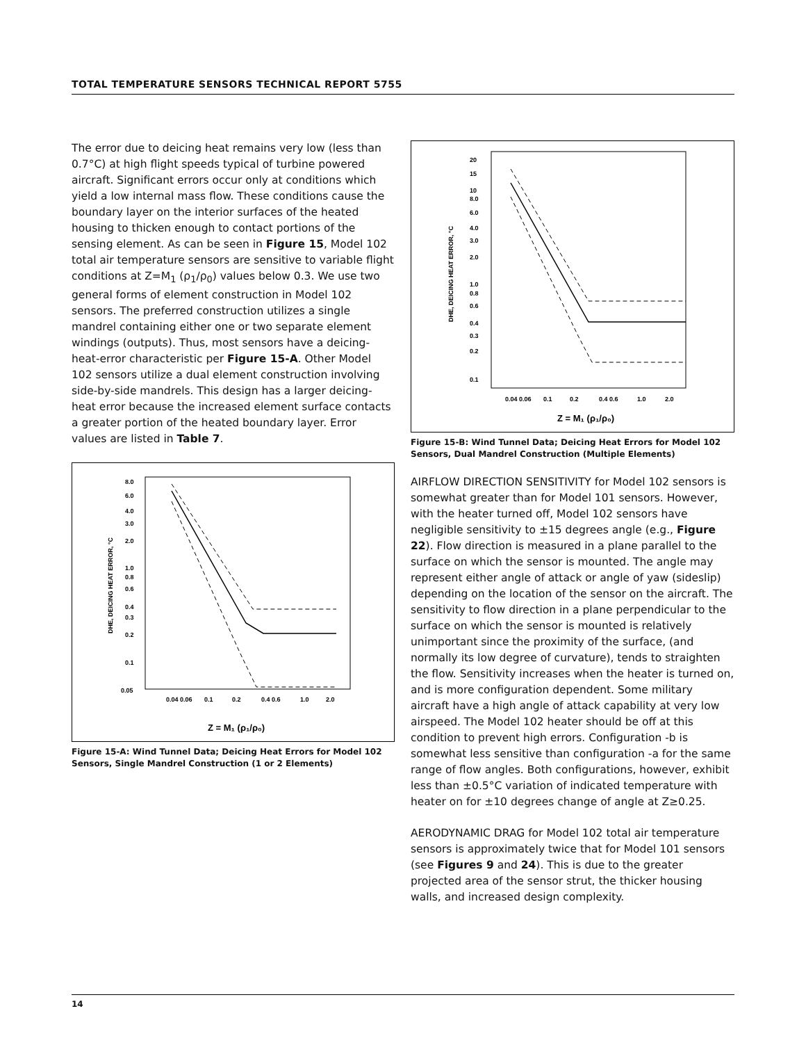TOTAL TEMPERATURE SENSORS TECHNICAL REPORT 5755
The error due to deicing heat remains very low (less than 0.7°C) at high flight speeds typical of turbine powered aircraft. Significant errors occur only at conditions which yield a low internal mass flow. These conditions cause the boundary layer on the interior surfaces of the heated housing to thicken enough to contact portions of the sensing element. As can be seen in Figure 15, Model 102 total air temperature sensors are sensitive to variable flight conditions at Z=M<sub>1</sub> (ρ<sub>1</sub>/ρ<sub>0</sub>) values below 0.3. We use two general forms of element construction in Model 102 sensors. The preferred construction utilizes a single mandrel containing either one or two separate element windings (outputs). Thus, most sensors have a deicing-heat-error characteristic per Figure 15-A. Other Model 102 sensors utilize a dual element construction involving side-by-side mandrels. This design has a larger deicing-heat error because the increased element surface contacts a greater portion of the heated boundary layer. Error values are listed in Table 7.
8.0
6.0
4.0
3.0
2.0
1.0
0.8
0.6
0.4
0.3
0.2
0.1
0.05
0.04 0.06
0.1
0.2
0.4 0.6
1.0
2.0
DHE, DEICING HEAT ERROR, °C
Z = M₁ (ρ₁/ρ₀)
Figure 15-A: Wind Tunnel Data; Deicing Heat Errors for Model 102 Sensors, Single Mandrel Construction (1 or 2 Elements)
20
15
10
8.0
6.0
4.0
3.0
2.0
1.0
0.8
0.6
0.4
0.3
0.2
0.1
0.04 0.06
0.1
0.2
0.4 0.6
1.0
2.0
DHE, DEICING HEAT ERROR, °C
Z = M₁ (ρ₁/ρ₀)
Figure 15-B: Wind Tunnel Data; Deicing Heat Errors for Model 102 Sensors, Dual Mandrel Construction (Multiple Elements)
AIRFLOW DIRECTION SENSITIVITY for Model 102 sensors is somewhat greater than for Model 101 sensors. However, with the heater turned off, Model 102 sensors have negligible sensitivity to ±15 degrees angle (e.g., Figure 22). Flow direction is measured in a plane parallel to the surface on which the sensor is mounted. The angle may represent either angle of attack or angle of yaw (sideslip) depending on the location of the sensor on the aircraft. The sensitivity to flow direction in a plane perpendicular to the surface on which the sensor is mounted is relatively unimportant since the proximity of the surface, (and normally its low degree of curvature), tends to straighten the flow. Sensitivity increases when the heater is turned on, and is more configuration dependent. Some military aircraft have a high angle of attack capability at very low airspeed. The Model 102 heater should be off at this condition to prevent high errors. Configuration -b is somewhat less sensitive than configuration -a for the same range of flow angles. Both configurations, however, exhibit less than ±0.5°C variation of indicated temperature with heater on for ±10 degrees change of angle at Z≥0.25.
AERODYNAMIC DRAG for Model 102 total air temperature sensors is approximately twice that for Model 101 sensors (see Figures 9 and 24). This is due to the greater projected area of the sensor strut, the thicker housing walls, and increased design complexity.
14